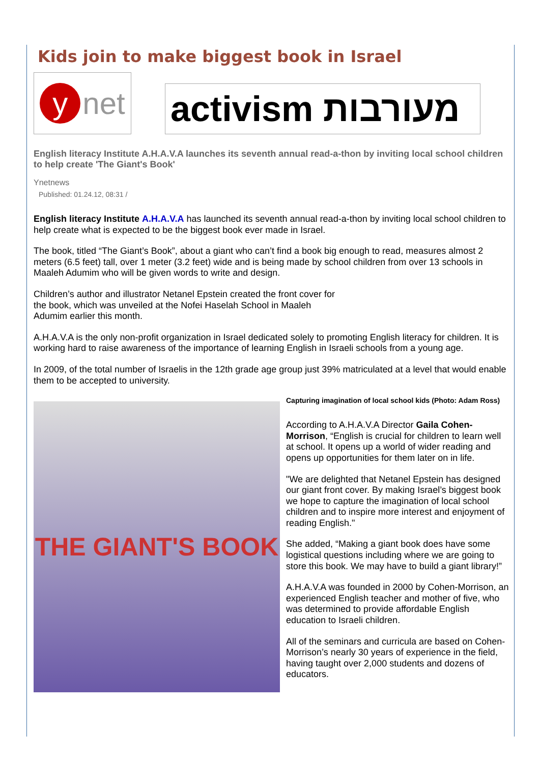Kids join to make biggest book in Israel
y net
activism מעורבות
English literacy Institute A.H.A.V.A launches its seventh annual read-a-thon by inviting local school children to help create 'The Giant's Book'
Ynetnews
Published: 01.24.12, 08:31 /
English literacy Institute A.H.A.V.A has launched its seventh annual read-a-thon by inviting local school children to help create what is expected to be the biggest book ever made in Israel.
The book, titled “The Giant’s Book”, about a giant who can’t find a book big enough to read, measures almost 2 meters (6.5 feet) tall, over 1 meter (3.2 feet) wide and is being made by school children from over 13 schools in Maaleh Adumim who will be given words to write and design.
Children’s author and illustrator Netanel Epstein created the front cover for the book, which was unveiled at the Nofei Haselah School in Maaleh Adumim earlier this month.
A.H.A.V.A is the only non-profit organization in Israel dedicated solely to promoting English literacy for children. It is working hard to raise awareness of the importance of learning English in Israeli schools from a young age.
In 2009, of the total number of Israelis in the 12th grade age group just 39% matriculated at a level that would enable them to be accepted to university.
THE GIANT'S BOOK
Capturing imagination of local school kids (Photo: Adam Ross)
According to A.H.A.V.A Director Gaila Cohen-Morrison, “English is crucial for children to learn well at school. It opens up a world of wider reading and opens up opportunities for them later on in life.
"We are delighted that Netanel Epstein has designed our giant front cover. By making Israel’s biggest book we hope to capture the imagination of local school children and to inspire more interest and enjoyment of reading English."
She added, “Making a giant book does have some logistical questions including where we are going to store this book. We may have to build a giant library!”
A.H.A.V.A was founded in 2000 by Cohen-Morrison, an experienced English teacher and mother of five, who was determined to provide affordable English education to Israeli children.
All of the seminars and curricula are based on Cohen-Morrison’s nearly 30 years of experience in the field, having taught over 2,000 students and dozens of educators.